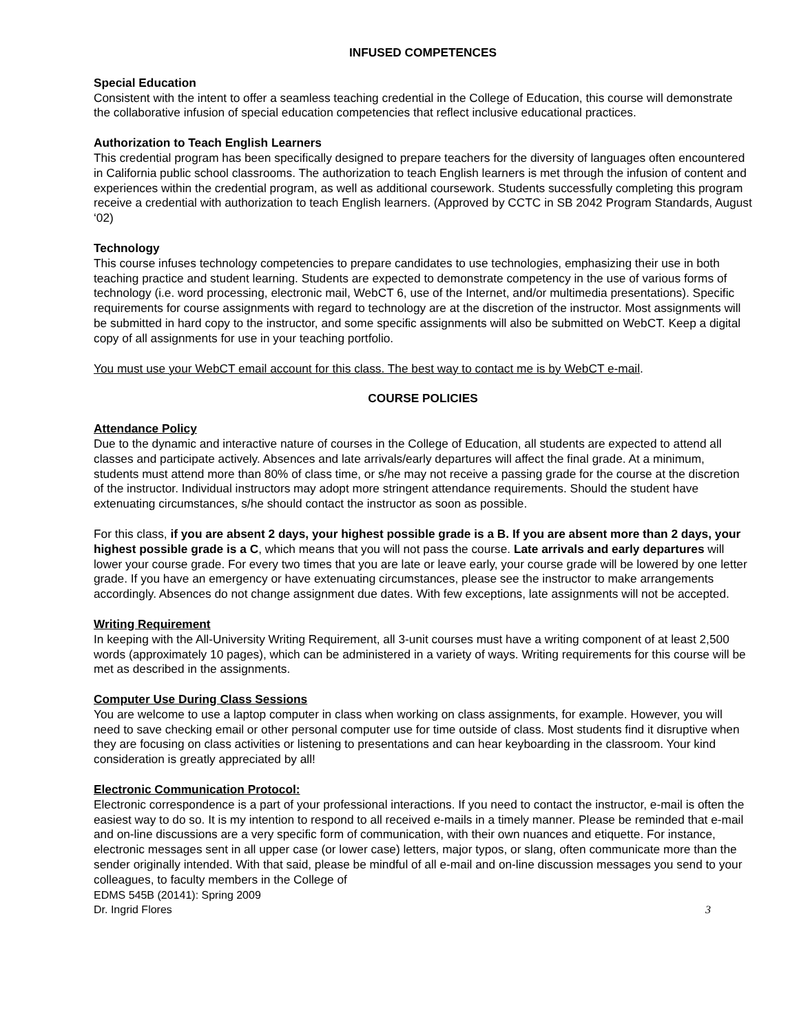INFUSED COMPETENCES
Special Education
Consistent with the intent to offer a seamless teaching credential in the College of Education, this course will demonstrate the collaborative infusion of special education competencies that reflect inclusive educational practices.
Authorization to Teach English Learners
This credential program has been specifically designed to prepare teachers for the diversity of languages often encountered in California public school classrooms. The authorization to teach English learners is met through the infusion of content and experiences within the credential program, as well as additional coursework. Students successfully completing this program receive a credential with authorization to teach English learners. (Approved by CCTC in SB 2042 Program Standards, August ‘02)
Technology
This course infuses technology competencies to prepare candidates to use technologies, emphasizing their use in both teaching practice and student learning. Students are expected to demonstrate competency in the use of various forms of technology (i.e. word processing, electronic mail, WebCT 6, use of the Internet, and/or multimedia presentations). Specific requirements for course assignments with regard to technology are at the discretion of the instructor. Most assignments will be submitted in hard copy to the instructor, and some specific assignments will also be submitted on WebCT. Keep a digital copy of all assignments for use in your teaching portfolio.
You must use your WebCT email account for this class. The best way to contact me is by WebCT e-mail.
COURSE POLICIES
Attendance Policy
Due to the dynamic and interactive nature of courses in the College of Education, all students are expected to attend all classes and participate actively. Absences and late arrivals/early departures will affect the final grade. At a minimum, students must attend more than 80% of class time, or s/he may not receive a passing grade for the course at the discretion of the instructor. Individual instructors may adopt more stringent attendance requirements. Should the student have extenuating circumstances, s/he should contact the instructor as soon as possible.
For this class, if you are absent 2 days, your highest possible grade is a B. If you are absent more than 2 days, your highest possible grade is a C, which means that you will not pass the course. Late arrivals and early departures will lower your course grade. For every two times that you are late or leave early, your course grade will be lowered by one letter grade. If you have an emergency or have extenuating circumstances, please see the instructor to make arrangements accordingly. Absences do not change assignment due dates. With few exceptions, late assignments will not be accepted.
Writing Requirement
In keeping with the All-University Writing Requirement, all 3-unit courses must have a writing component of at least 2,500 words (approximately 10 pages), which can be administered in a variety of ways. Writing requirements for this course will be met as described in the assignments.
Computer Use During Class Sessions
You are welcome to use a laptop computer in class when working on class assignments, for example. However, you will need to save checking email or other personal computer use for time outside of class. Most students find it disruptive when they are focusing on class activities or listening to presentations and can hear keyboarding in the classroom. Your kind consideration is greatly appreciated by all!
Electronic Communication Protocol:
Electronic correspondence is a part of your professional interactions. If you need to contact the instructor, e-mail is often the easiest way to do so. It is my intention to respond to all received e-mails in a timely manner. Please be reminded that e-mail and on-line discussions are a very specific form of communication, with their own nuances and etiquette. For instance, electronic messages sent in all upper case (or lower case) letters, major typos, or slang, often communicate more than the sender originally intended. With that said, please be mindful of all e-mail and on-line discussion messages you send to your colleagues, to faculty members in the College of
EDMS 545B (20141): Spring 2009
Dr. Ingrid Flores 3